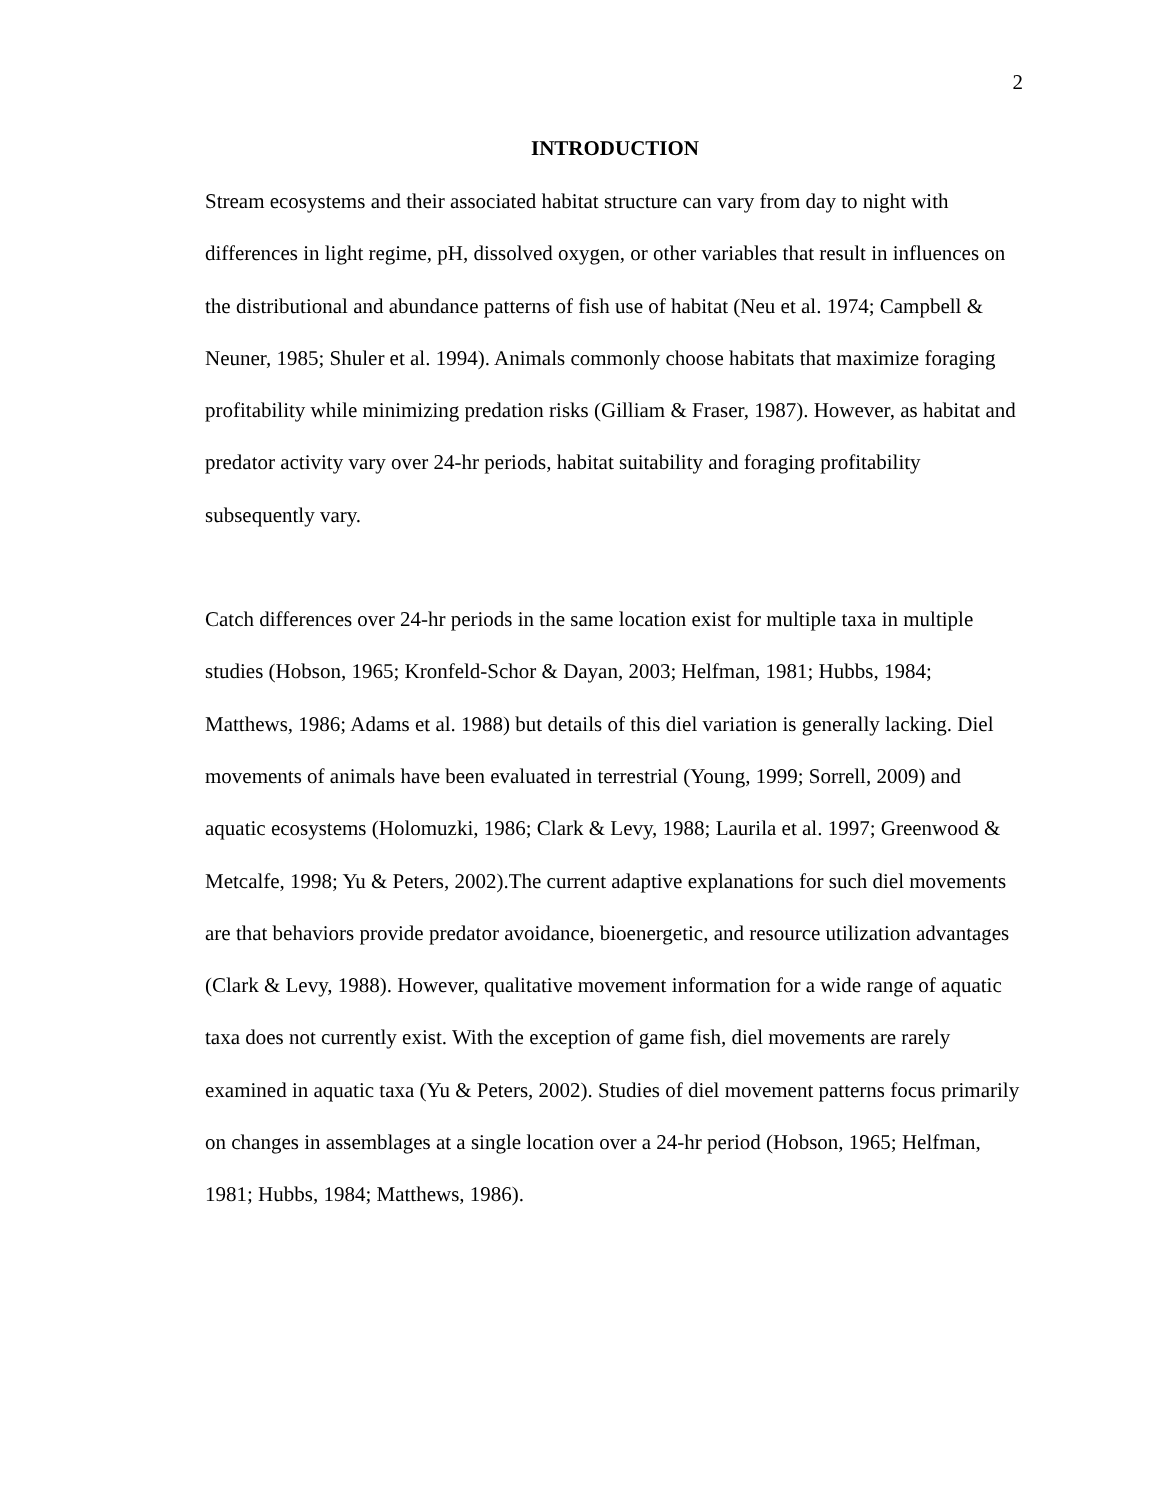2
INTRODUCTION
Stream ecosystems and their associated habitat structure can vary from day to night with differences in light regime, pH, dissolved oxygen, or other variables that result in influences on the distributional and abundance patterns of fish use of habitat (Neu et al. 1974; Campbell & Neuner, 1985; Shuler et al. 1994). Animals commonly choose habitats that maximize foraging profitability while minimizing predation risks (Gilliam & Fraser, 1987). However, as habitat and predator activity vary over 24-hr periods, habitat suitability and foraging profitability subsequently vary.
Catch differences over 24-hr periods in the same location exist for multiple taxa in multiple studies (Hobson, 1965; Kronfeld-Schor & Dayan, 2003; Helfman, 1981; Hubbs, 1984; Matthews, 1986; Adams et al. 1988) but details of this diel variation is generally lacking. Diel movements of animals have been evaluated in terrestrial (Young, 1999; Sorrell, 2009) and aquatic ecosystems (Holomuzki, 1986; Clark & Levy, 1988; Laurila et al. 1997; Greenwood & Metcalfe, 1998; Yu & Peters, 2002).The current adaptive explanations for such diel movements are that behaviors provide predator avoidance, bioenergetic, and resource utilization advantages (Clark & Levy, 1988). However, qualitative movement information for a wide range of aquatic taxa does not currently exist. With the exception of game fish, diel movements are rarely examined in aquatic taxa (Yu & Peters, 2002). Studies of diel movement patterns focus primarily on changes in assemblages at a single location over a 24-hr period (Hobson, 1965; Helfman, 1981; Hubbs, 1984; Matthews, 1986).